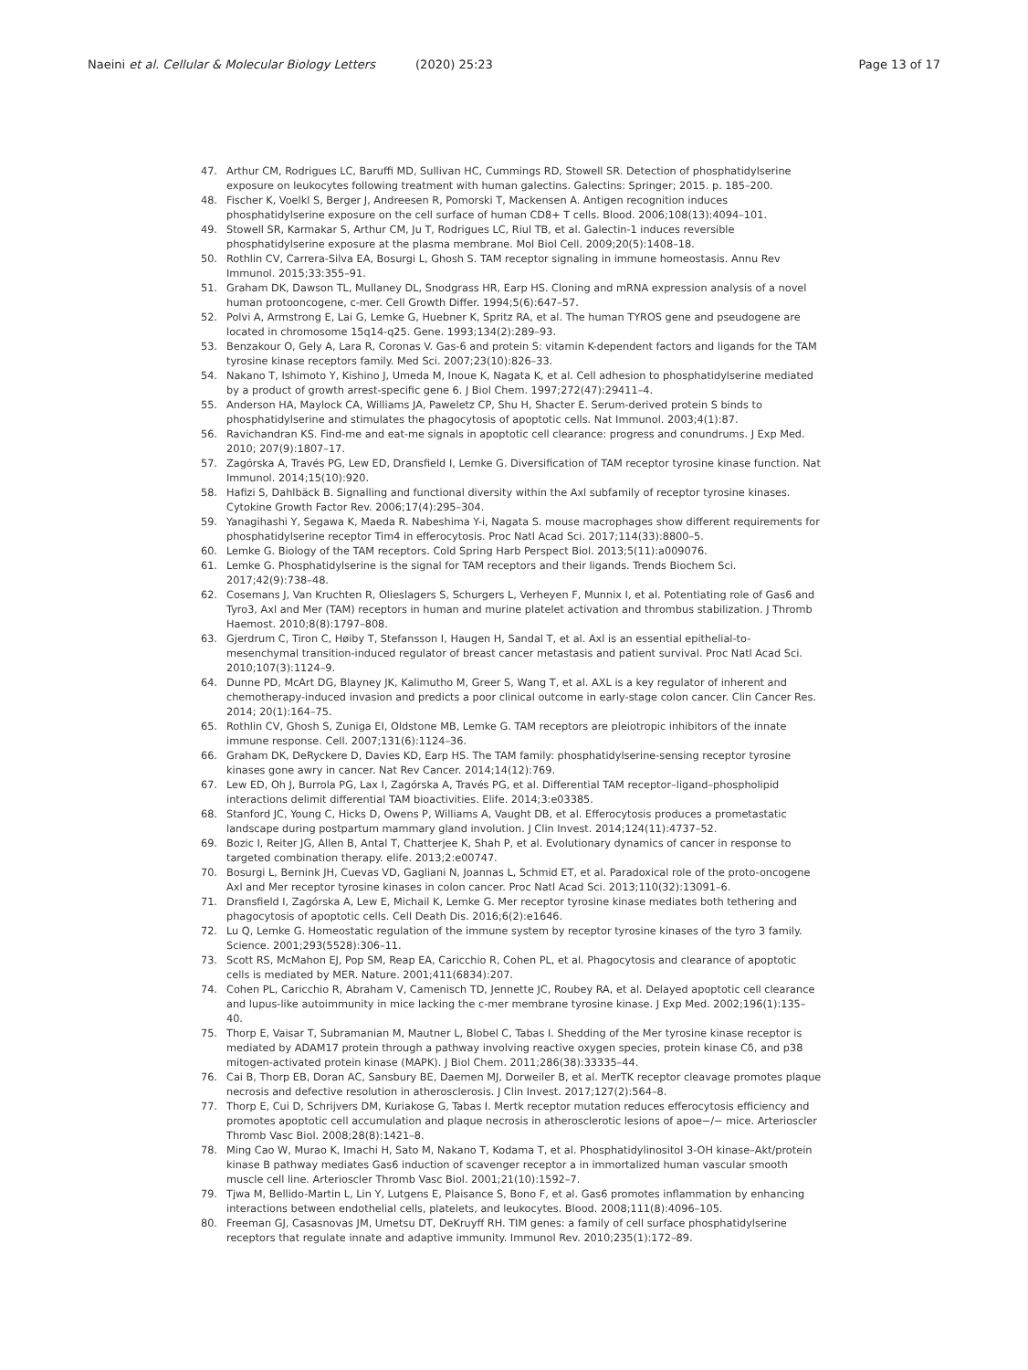Naeini et al. Cellular & Molecular Biology Letters (2020) 25:23
Page 13 of 17
47. Arthur CM, Rodrigues LC, Baruffi MD, Sullivan HC, Cummings RD, Stowell SR. Detection of phosphatidylserine exposure on leukocytes following treatment with human galectins. Galectins: Springer; 2015. p. 185–200.
48. Fischer K, Voelkl S, Berger J, Andreesen R, Pomorski T, Mackensen A. Antigen recognition induces phosphatidylserine exposure on the cell surface of human CD8+ T cells. Blood. 2006;108(13):4094–101.
49. Stowell SR, Karmakar S, Arthur CM, Ju T, Rodrigues LC, Riul TB, et al. Galectin-1 induces reversible phosphatidylserine exposure at the plasma membrane. Mol Biol Cell. 2009;20(5):1408–18.
50. Rothlin CV, Carrera-Silva EA, Bosurgi L, Ghosh S. TAM receptor signaling in immune homeostasis. Annu Rev Immunol. 2015;33:355–91.
51. Graham DK, Dawson TL, Mullaney DL, Snodgrass HR, Earp HS. Cloning and mRNA expression analysis of a novel human protooncogene, c-mer. Cell Growth Differ. 1994;5(6):647–57.
52. Polvi A, Armstrong E, Lai G, Lemke G, Huebner K, Spritz RA, et al. The human TYROS gene and pseudogene are located in chromosome 15q14-q25. Gene. 1993;134(2):289–93.
53. Benzakour O, Gely A, Lara R, Coronas V. Gas-6 and protein S: vitamin K-dependent factors and ligands for the TAM tyrosine kinase receptors family. Med Sci. 2007;23(10):826–33.
54. Nakano T, Ishimoto Y, Kishino J, Umeda M, Inoue K, Nagata K, et al. Cell adhesion to phosphatidylserine mediated by a product of growth arrest-specific gene 6. J Biol Chem. 1997;272(47):29411–4.
55. Anderson HA, Maylock CA, Williams JA, Paweletz CP, Shu H, Shacter E. Serum-derived protein S binds to phosphatidylserine and stimulates the phagocytosis of apoptotic cells. Nat Immunol. 2003;4(1):87.
56. Ravichandran KS. Find-me and eat-me signals in apoptotic cell clearance: progress and conundrums. J Exp Med. 2010; 207(9):1807–17.
57. Zagórska A, Través PG, Lew ED, Dransfield I, Lemke G. Diversification of TAM receptor tyrosine kinase function. Nat Immunol. 2014;15(10):920.
58. Hafizi S, Dahlbäck B. Signalling and functional diversity within the Axl subfamily of receptor tyrosine kinases. Cytokine Growth Factor Rev. 2006;17(4):295–304.
59. Yanagihashi Y, Segawa K, Maeda R. Nabeshima Y-i, Nagata S. mouse macrophages show different requirements for phosphatidylserine receptor Tim4 in efferocytosis. Proc Natl Acad Sci. 2017;114(33):8800–5.
60. Lemke G. Biology of the TAM receptors. Cold Spring Harb Perspect Biol. 2013;5(11):a009076.
61. Lemke G. Phosphatidylserine is the signal for TAM receptors and their ligands. Trends Biochem Sci. 2017;42(9):738–48.
62. Cosemans J, Van Kruchten R, Olieslagers S, Schurgers L, Verheyen F, Munnix I, et al. Potentiating role of Gas6 and Tyro3, Axl and Mer (TAM) receptors in human and murine platelet activation and thrombus stabilization. J Thromb Haemost. 2010;8(8):1797–808.
63. Gjerdrum C, Tiron C, Høiby T, Stefansson I, Haugen H, Sandal T, et al. Axl is an essential epithelial-to-mesenchymal transition-induced regulator of breast cancer metastasis and patient survival. Proc Natl Acad Sci. 2010;107(3):1124–9.
64. Dunne PD, McArt DG, Blayney JK, Kalimutho M, Greer S, Wang T, et al. AXL is a key regulator of inherent and chemotherapy-induced invasion and predicts a poor clinical outcome in early-stage colon cancer. Clin Cancer Res. 2014; 20(1):164–75.
65. Rothlin CV, Ghosh S, Zuniga EI, Oldstone MB, Lemke G. TAM receptors are pleiotropic inhibitors of the innate immune response. Cell. 2007;131(6):1124–36.
66. Graham DK, DeRyckere D, Davies KD, Earp HS. The TAM family: phosphatidylserine-sensing receptor tyrosine kinases gone awry in cancer. Nat Rev Cancer. 2014;14(12):769.
67. Lew ED, Oh J, Burrola PG, Lax I, Zagórska A, Través PG, et al. Differential TAM receptor–ligand–phospholipid interactions delimit differential TAM bioactivities. Elife. 2014;3:e03385.
68. Stanford JC, Young C, Hicks D, Owens P, Williams A, Vaught DB, et al. Efferocytosis produces a prometastatic landscape during postpartum mammary gland involution. J Clin Invest. 2014;124(11):4737–52.
69. Bozic I, Reiter JG, Allen B, Antal T, Chatterjee K, Shah P, et al. Evolutionary dynamics of cancer in response to targeted combination therapy. elife. 2013;2:e00747.
70. Bosurgi L, Bernink JH, Cuevas VD, Gagliani N, Joannas L, Schmid ET, et al. Paradoxical role of the proto-oncogene Axl and Mer receptor tyrosine kinases in colon cancer. Proc Natl Acad Sci. 2013;110(32):13091–6.
71. Dransfield I, Zagórska A, Lew E, Michail K, Lemke G. Mer receptor tyrosine kinase mediates both tethering and phagocytosis of apoptotic cells. Cell Death Dis. 2016;6(2):e1646.
72. Lu Q, Lemke G. Homeostatic regulation of the immune system by receptor tyrosine kinases of the tyro 3 family. Science. 2001;293(5528):306–11.
73. Scott RS, McMahon EJ, Pop SM, Reap EA, Caricchio R, Cohen PL, et al. Phagocytosis and clearance of apoptotic cells is mediated by MER. Nature. 2001;411(6834):207.
74. Cohen PL, Caricchio R, Abraham V, Camenisch TD, Jennette JC, Roubey RA, et al. Delayed apoptotic cell clearance and lupus-like autoimmunity in mice lacking the c-mer membrane tyrosine kinase. J Exp Med. 2002;196(1):135–40.
75. Thorp E, Vaisar T, Subramanian M, Mautner L, Blobel C, Tabas I. Shedding of the Mer tyrosine kinase receptor is mediated by ADAM17 protein through a pathway involving reactive oxygen species, protein kinase Cδ, and p38 mitogen-activated protein kinase (MAPK). J Biol Chem. 2011;286(38):33335–44.
76. Cai B, Thorp EB, Doran AC, Sansbury BE, Daemen MJ, Dorweiler B, et al. MerTK receptor cleavage promotes plaque necrosis and defective resolution in atherosclerosis. J Clin Invest. 2017;127(2):564–8.
77. Thorp E, Cui D, Schrijvers DM, Kuriakose G, Tabas I. Mertk receptor mutation reduces efferocytosis efficiency and promotes apoptotic cell accumulation and plaque necrosis in atherosclerotic lesions of apoe−/− mice. Arterioscler Thromb Vasc Biol. 2008;28(8):1421–8.
78. Ming Cao W, Murao K, Imachi H, Sato M, Nakano T, Kodama T, et al. Phosphatidylinositol 3-OH kinase–Akt/protein kinase B pathway mediates Gas6 induction of scavenger receptor a in immortalized human vascular smooth muscle cell line. Arterioscler Thromb Vasc Biol. 2001;21(10):1592–7.
79. Tjwa M, Bellido-Martin L, Lin Y, Lutgens E, Plaisance S, Bono F, et al. Gas6 promotes inflammation by enhancing interactions between endothelial cells, platelets, and leukocytes. Blood. 2008;111(8):4096–105.
80. Freeman GJ, Casasnovas JM, Umetsu DT, DeKruyff RH. TIM genes: a family of cell surface phosphatidylserine receptors that regulate innate and adaptive immunity. Immunol Rev. 2010;235(1):172–89.